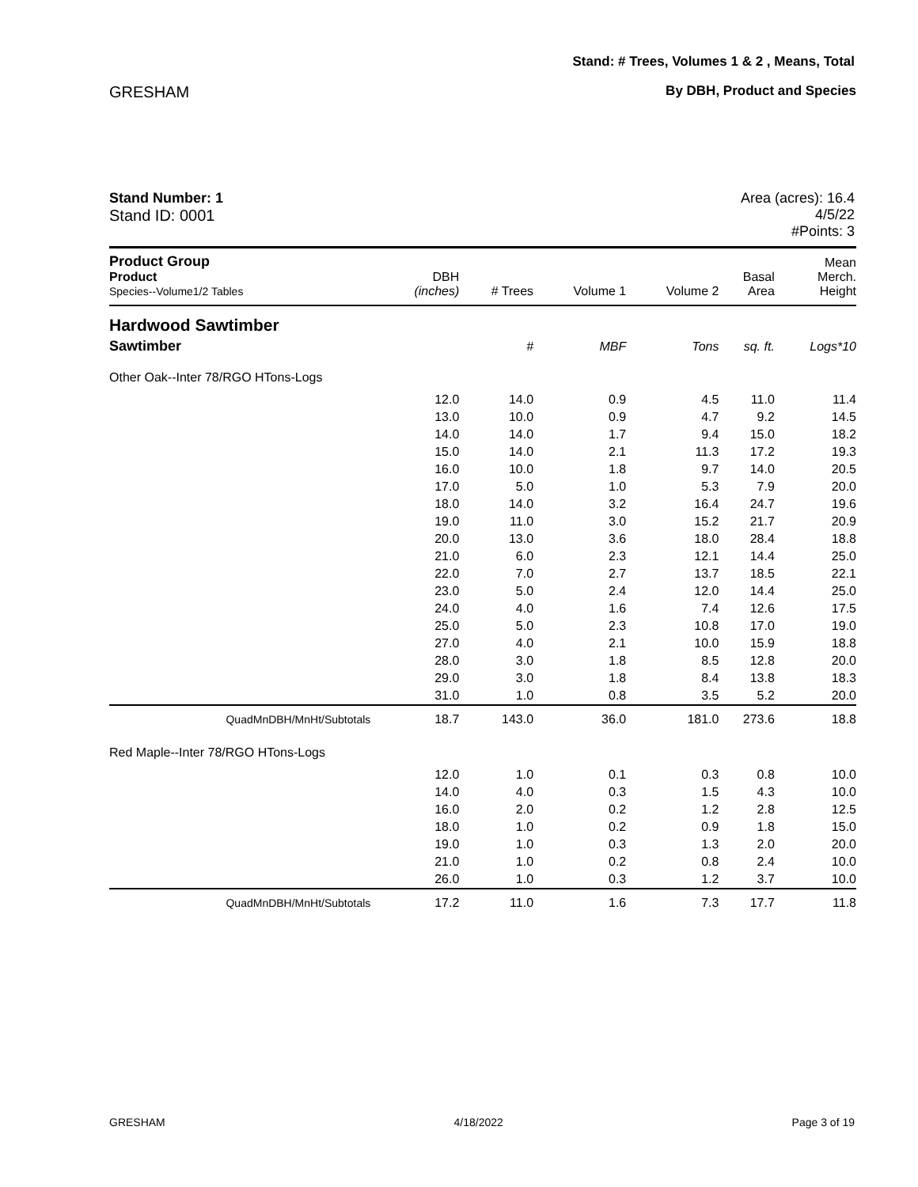Stand: # Trees, Volumes 1 & 2 , Means, Total
GRESHAM By DBH, Product and Species
Stand Number: 1
Stand ID: 0001
Area (acres): 16.4
4/5/22
#Points: 3
| Product Group Product Species--Volume1/2 Tables | DBH (inches) | # Trees | Volume 1 | Volume 2 | Basal Area | Mean Merch. Height |
| --- | --- | --- | --- | --- | --- | --- |
| Hardwood Sawtimber | | | | | | |
| Sawtimber | | # | MBF | Tons | sq. ft. | Logs*10 |
| Other Oak--Inter 78/RGO HTons-Logs | | | | | | |
| | 12.0 | 14.0 | 0.9 | 4.5 | 11.0 | 11.4 |
| | 13.0 | 10.0 | 0.9 | 4.7 | 9.2 | 14.5 |
| | 14.0 | 14.0 | 1.7 | 9.4 | 15.0 | 18.2 |
| | 15.0 | 14.0 | 2.1 | 11.3 | 17.2 | 19.3 |
| | 16.0 | 10.0 | 1.8 | 9.7 | 14.0 | 20.5 |
| | 17.0 | 5.0 | 1.0 | 5.3 | 7.9 | 20.0 |
| | 18.0 | 14.0 | 3.2 | 16.4 | 24.7 | 19.6 |
| | 19.0 | 11.0 | 3.0 | 15.2 | 21.7 | 20.9 |
| | 20.0 | 13.0 | 3.6 | 18.0 | 28.4 | 18.8 |
| | 21.0 | 6.0 | 2.3 | 12.1 | 14.4 | 25.0 |
| | 22.0 | 7.0 | 2.7 | 13.7 | 18.5 | 22.1 |
| | 23.0 | 5.0 | 2.4 | 12.0 | 14.4 | 25.0 |
| | 24.0 | 4.0 | 1.6 | 7.4 | 12.6 | 17.5 |
| | 25.0 | 5.0 | 2.3 | 10.8 | 17.0 | 19.0 |
| | 27.0 | 4.0 | 2.1 | 10.0 | 15.9 | 18.8 |
| | 28.0 | 3.0 | 1.8 | 8.5 | 12.8 | 20.0 |
| | 29.0 | 3.0 | 1.8 | 8.4 | 13.8 | 18.3 |
| | 31.0 | 1.0 | 0.8 | 3.5 | 5.2 | 20.0 |
| QuadMnDBH/MnHt/Subtotals | 18.7 | 143.0 | 36.0 | 181.0 | 273.6 | 18.8 |
| Red Maple--Inter 78/RGO HTons-Logs | | | | | | |
| | 12.0 | 1.0 | 0.1 | 0.3 | 0.8 | 10.0 |
| | 14.0 | 4.0 | 0.3 | 1.5 | 4.3 | 10.0 |
| | 16.0 | 2.0 | 0.2 | 1.2 | 2.8 | 12.5 |
| | 18.0 | 1.0 | 0.2 | 0.9 | 1.8 | 15.0 |
| | 19.0 | 1.0 | 0.3 | 1.3 | 2.0 | 20.0 |
| | 21.0 | 1.0 | 0.2 | 0.8 | 2.4 | 10.0 |
| | 26.0 | 1.0 | 0.3 | 1.2 | 3.7 | 10.0 |
| QuadMnDBH/MnHt/Subtotals | 17.2 | 11.0 | 1.6 | 7.3 | 17.7 | 11.8 |
GRESHAM 4/18/2022 Page 3 of 19